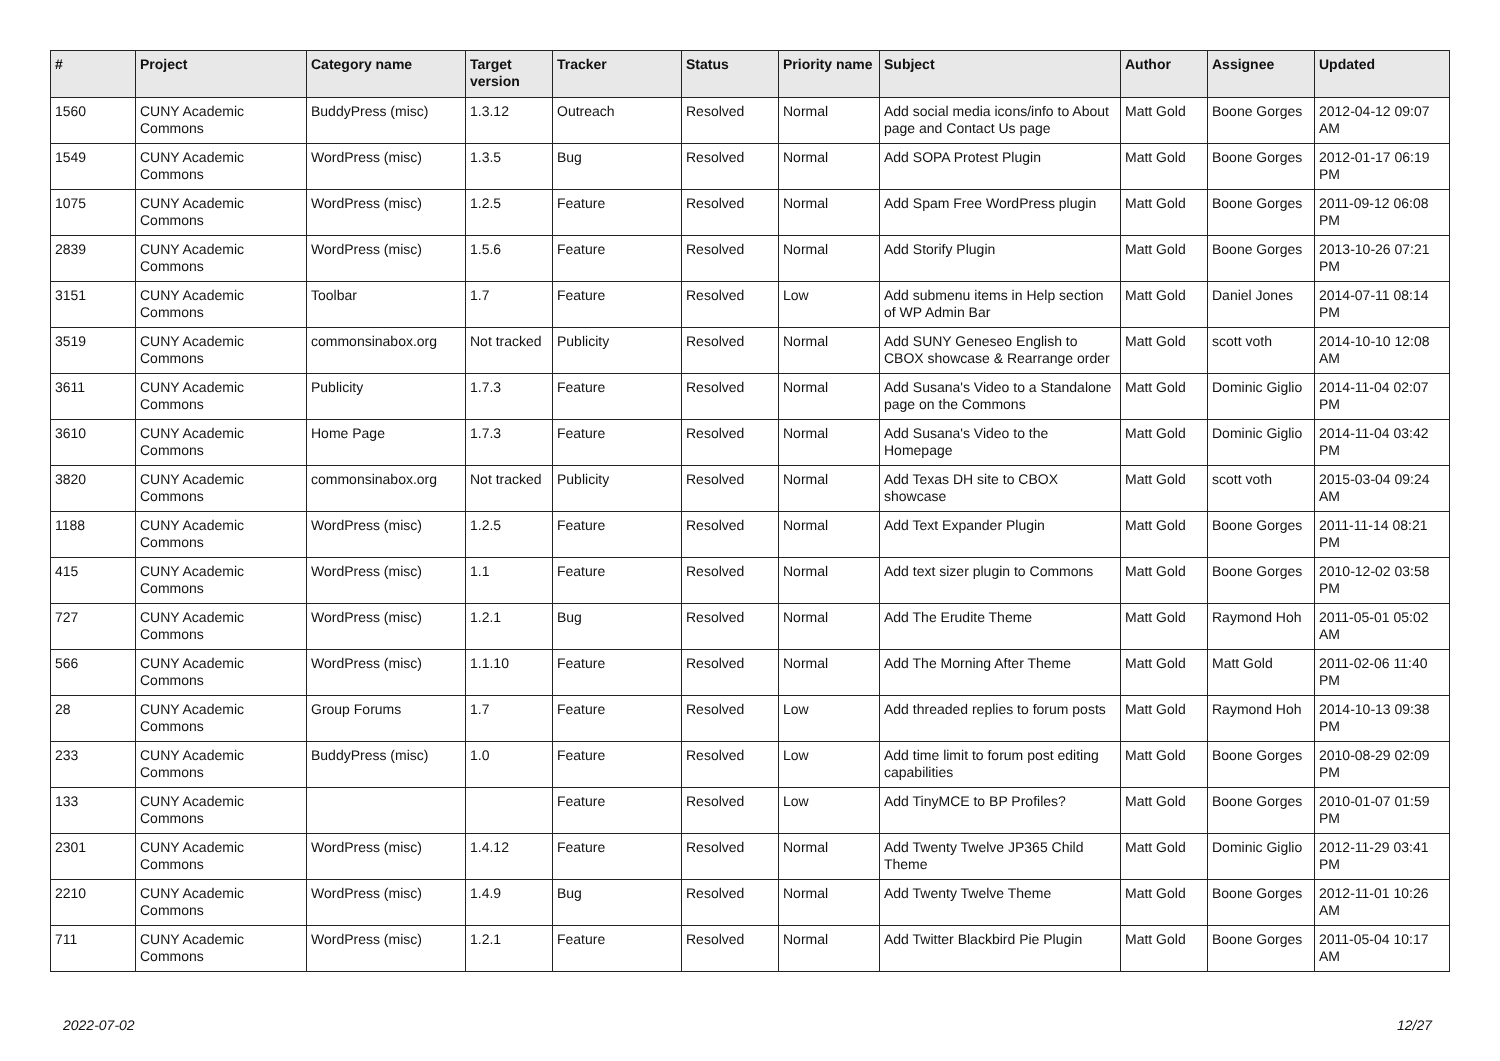| # | Project | Category name | Target version | Tracker | Status | Priority name | Subject | Author | Assignee | Updated |
| --- | --- | --- | --- | --- | --- | --- | --- | --- | --- | --- |
| 1560 | CUNY Academic Commons | BuddyPress (misc) | 1.3.12 | Outreach | Resolved | Normal | Add social media icons/info to About page and Contact Us page | Matt Gold | Boone Gorges | 2012-04-12 09:07 AM |
| 1549 | CUNY Academic Commons | WordPress (misc) | 1.3.5 | Bug | Resolved | Normal | Add SOPA Protest Plugin | Matt Gold | Boone Gorges | 2012-01-17 06:19 PM |
| 1075 | CUNY Academic Commons | WordPress (misc) | 1.2.5 | Feature | Resolved | Normal | Add Spam Free WordPress plugin | Matt Gold | Boone Gorges | 2011-09-12 06:08 PM |
| 2839 | CUNY Academic Commons | WordPress (misc) | 1.5.6 | Feature | Resolved | Normal | Add Storify Plugin | Matt Gold | Boone Gorges | 2013-10-26 07:21 PM |
| 3151 | CUNY Academic Commons | Toolbar | 1.7 | Feature | Resolved | Low | Add submenu items in Help section of WP Admin Bar | Matt Gold | Daniel Jones | 2014-07-11 08:14 PM |
| 3519 | CUNY Academic Commons | commonsinabox.org | Not tracked | Publicity | Resolved | Normal | Add SUNY Geneseo English to CBOX showcase & Rearrange order | Matt Gold | scott voth | 2014-10-10 12:08 AM |
| 3611 | CUNY Academic Commons | Publicity | 1.7.3 | Feature | Resolved | Normal | Add Susana's Video to a Standalone page on the Commons | Matt Gold | Dominic Giglio | 2014-11-04 02:07 PM |
| 3610 | CUNY Academic Commons | Home Page | 1.7.3 | Feature | Resolved | Normal | Add Susana's Video to the Homepage | Matt Gold | Dominic Giglio | 2014-11-04 03:42 PM |
| 3820 | CUNY Academic Commons | commonsinabox.org | Not tracked | Publicity | Resolved | Normal | Add Texas DH site to CBOX showcase | Matt Gold | scott voth | 2015-03-04 09:24 AM |
| 1188 | CUNY Academic Commons | WordPress (misc) | 1.2.5 | Feature | Resolved | Normal | Add Text Expander Plugin | Matt Gold | Boone Gorges | 2011-11-14 08:21 PM |
| 415 | CUNY Academic Commons | WordPress (misc) | 1.1 | Feature | Resolved | Normal | Add text sizer plugin to Commons | Matt Gold | Boone Gorges | 2010-12-02 03:58 PM |
| 727 | CUNY Academic Commons | WordPress (misc) | 1.2.1 | Bug | Resolved | Normal | Add The Erudite Theme | Matt Gold | Raymond Hoh | 2011-05-01 05:02 AM |
| 566 | CUNY Academic Commons | WordPress (misc) | 1.1.10 | Feature | Resolved | Normal | Add The Morning After Theme | Matt Gold | Matt Gold | 2011-02-06 11:40 PM |
| 28 | CUNY Academic Commons | Group Forums | 1.7 | Feature | Resolved | Low | Add threaded replies to forum posts | Matt Gold | Raymond Hoh | 2014-10-13 09:38 PM |
| 233 | CUNY Academic Commons | BuddyPress (misc) | 1.0 | Feature | Resolved | Low | Add time limit to forum post editing capabilities | Matt Gold | Boone Gorges | 2010-08-29 02:09 PM |
| 133 | CUNY Academic Commons | | | Feature | Resolved | Low | Add TinyMCE to BP Profiles? | Matt Gold | Boone Gorges | 2010-01-07 01:59 PM |
| 2301 | CUNY Academic Commons | WordPress (misc) | 1.4.12 | Feature | Resolved | Normal | Add Twenty Twelve JP365 Child Theme | Matt Gold | Dominic Giglio | 2012-11-29 03:41 PM |
| 2210 | CUNY Academic Commons | WordPress (misc) | 1.4.9 | Bug | Resolved | Normal | Add Twenty Twelve Theme | Matt Gold | Boone Gorges | 2012-11-01 10:26 AM |
| 711 | CUNY Academic Commons | WordPress (misc) | 1.2.1 | Feature | Resolved | Normal | Add Twitter Blackbird Pie Plugin | Matt Gold | Boone Gorges | 2011-05-04 10:17 AM |
2022-07-02 12/27